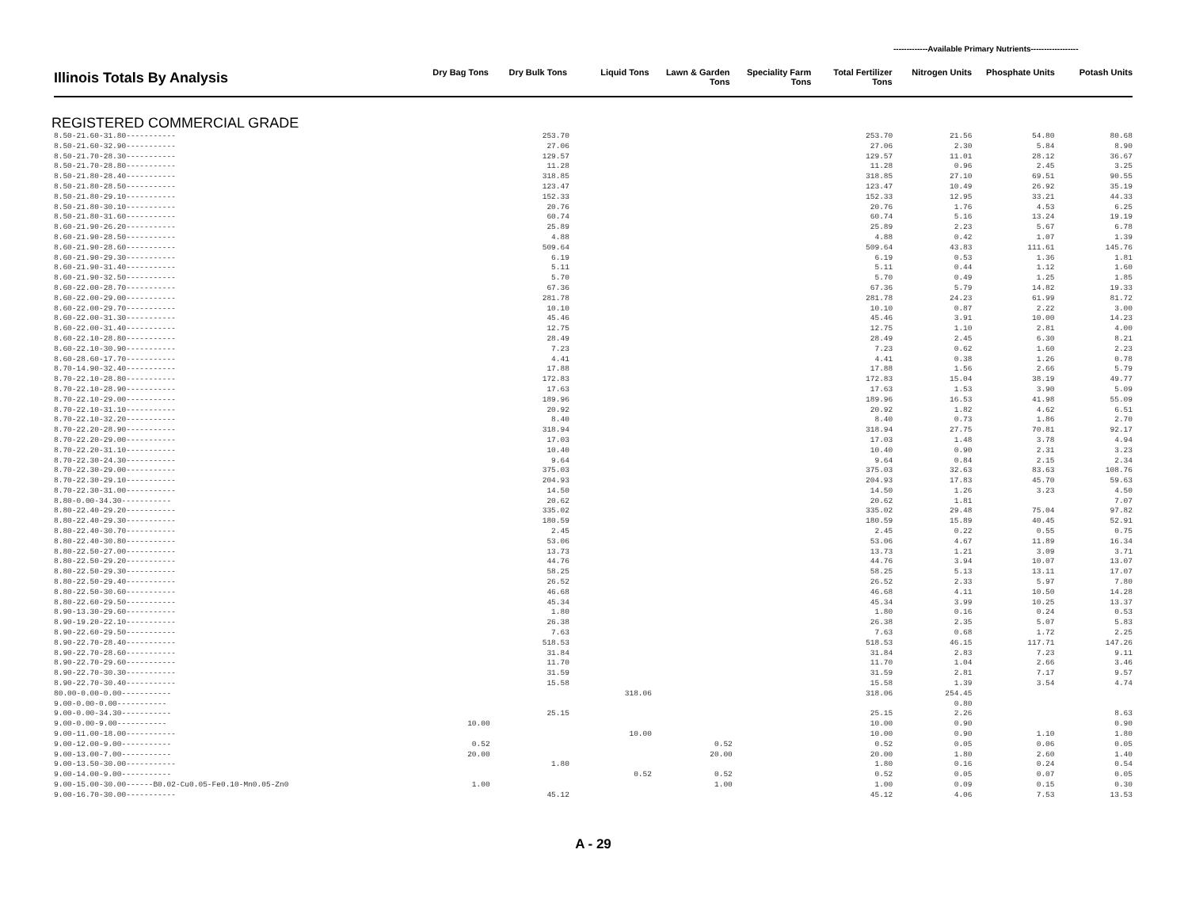-------------Available Primary Nutrients------------------
| Illinois Totals By Analysis | Dry Bag Tons | Dry Bulk Tons | Liquid Tons | Lawn & Garden Tons | Speciality Farm Tons | Total Fertilizer Tons | Nitrogen Units | Phosphate Units | Potash Units |
| --- | --- | --- | --- | --- | --- | --- | --- | --- | --- |
REGISTERED COMMERCIAL GRADE
| 8.50-21.60-31.80----------- | | 253.70 | | | | 253.70 | 21.56 | 54.80 | 80.68 |
| 8.50-21.60-32.90----------- | | 27.06 | | | | 27.06 | 2.30 | 5.84 | 8.90 |
| 8.50-21.70-28.30----------- | | 129.57 | | | | 129.57 | 11.01 | 28.12 | 36.67 |
| 8.50-21.70-28.80----------- | | 11.28 | | | | 11.28 | 0.96 | 2.45 | 3.25 |
| 8.50-21.80-28.40----------- | | 318.85 | | | | 318.85 | 27.10 | 69.51 | 90.55 |
| 8.50-21.80-28.50----------- | | 123.47 | | | | 123.47 | 10.49 | 26.92 | 35.19 |
| 8.50-21.80-29.10----------- | | 152.33 | | | | 152.33 | 12.95 | 33.21 | 44.33 |
| 8.50-21.80-30.10----------- | | 20.76 | | | | 20.76 | 1.76 | 4.53 | 6.25 |
| 8.50-21.80-31.60----------- | | 60.74 | | | | 60.74 | 5.16 | 13.24 | 19.19 |
| 8.60-21.90-26.20----------- | | 25.89 | | | | 25.89 | 2.23 | 5.67 | 6.78 |
| 8.60-21.90-28.50----------- | | 4.88 | | | | 4.88 | 0.42 | 1.07 | 1.39 |
| 8.60-21.90-28.60----------- | | 509.64 | | | | 509.64 | 43.83 | 111.61 | 145.76 |
| 8.60-21.90-29.30----------- | | 6.19 | | | | 6.19 | 0.53 | 1.36 | 1.81 |
| 8.60-21.90-31.40----------- | | 5.11 | | | | 5.11 | 0.44 | 1.12 | 1.60 |
| 8.60-21.90-32.50----------- | | 5.70 | | | | 5.70 | 0.49 | 1.25 | 1.85 |
| 8.60-22.00-28.70----------- | | 67.36 | | | | 67.36 | 5.79 | 14.82 | 19.33 |
| 8.60-22.00-29.00----------- | | 281.78 | | | | 281.78 | 24.23 | 61.99 | 81.72 |
| 8.60-22.00-29.70----------- | | 10.10 | | | | 10.10 | 0.87 | 2.22 | 3.00 |
| 8.60-22.00-31.30----------- | | 45.46 | | | | 45.46 | 3.91 | 10.00 | 14.23 |
| 8.60-22.00-31.40----------- | | 12.75 | | | | 12.75 | 1.10 | 2.81 | 4.00 |
| 8.60-22.10-28.80----------- | | 28.49 | | | | 28.49 | 2.45 | 6.30 | 8.21 |
| 8.60-22.10-30.90----------- | | 7.23 | | | | 7.23 | 0.62 | 1.60 | 2.23 |
| 8.60-28.60-17.70----------- | | 4.41 | | | | 4.41 | 0.38 | 1.26 | 0.78 |
| 8.70-14.90-32.40----------- | | 17.88 | | | | 17.88 | 1.56 | 2.66 | 5.79 |
| 8.70-22.10-28.80----------- | | 172.83 | | | | 172.83 | 15.04 | 38.19 | 49.77 |
| 8.70-22.10-28.90----------- | | 17.63 | | | | 17.63 | 1.53 | 3.90 | 5.09 |
| 8.70-22.10-29.00----------- | | 189.96 | | | | 189.96 | 16.53 | 41.98 | 55.09 |
| 8.70-22.10-31.10----------- | | 20.92 | | | | 20.92 | 1.82 | 4.62 | 6.51 |
| 8.70-22.10-32.20----------- | | 8.40 | | | | 8.40 | 0.73 | 1.86 | 2.70 |
| 8.70-22.20-28.90----------- | | 318.94 | | | | 318.94 | 27.75 | 70.81 | 92.17 |
| 8.70-22.20-29.00----------- | | 17.03 | | | | 17.03 | 1.48 | 3.78 | 4.94 |
| 8.70-22.20-31.10----------- | | 10.40 | | | | 10.40 | 0.90 | 2.31 | 3.23 |
| 8.70-22.30-24.30----------- | | 9.64 | | | | 9.64 | 0.84 | 2.15 | 2.34 |
| 8.70-22.30-29.00----------- | | 375.03 | | | | 375.03 | 32.63 | 83.63 | 108.76 |
| 8.70-22.30-29.10----------- | | 204.93 | | | | 204.93 | 17.83 | 45.70 | 59.63 |
| 8.70-22.30-31.00----------- | | 14.50 | | | | 14.50 | 1.26 | 3.23 | 4.50 |
| 8.80-0.00-34.30----------- | | 20.62 | | | | 20.62 | 1.81 | | 7.07 |
| 8.80-22.40-29.20----------- | | 335.02 | | | | 335.02 | 29.48 | 75.04 | 97.82 |
| 8.80-22.40-29.30----------- | | 180.59 | | | | 180.59 | 15.89 | 40.45 | 52.91 |
| 8.80-22.40-30.70----------- | | 2.45 | | | | 2.45 | 0.22 | 0.55 | 0.75 |
| 8.80-22.40-30.80----------- | | 53.06 | | | | 53.06 | 4.67 | 11.89 | 16.34 |
| 8.80-22.50-27.00----------- | | 13.73 | | | | 13.73 | 1.21 | 3.09 | 3.71 |
| 8.80-22.50-29.20----------- | | 44.76 | | | | 44.76 | 3.94 | 10.07 | 13.07 |
| 8.80-22.50-29.30----------- | | 58.25 | | | | 58.25 | 5.13 | 13.11 | 17.07 |
| 8.80-22.50-29.40----------- | | 26.52 | | | | 26.52 | 2.33 | 5.97 | 7.80 |
| 8.80-22.50-30.60----------- | | 46.68 | | | | 46.68 | 4.11 | 10.50 | 14.28 |
| 8.80-22.60-29.50----------- | | 45.34 | | | | 45.34 | 3.99 | 10.25 | 13.37 |
| 8.90-13.30-29.60----------- | | 1.80 | | | | 1.80 | 0.16 | 0.24 | 0.53 |
| 8.90-19.20-22.10----------- | | 26.38 | | | | 26.38 | 2.35 | 5.07 | 5.83 |
| 8.90-22.60-29.50----------- | | 7.63 | | | | 7.63 | 0.68 | 1.72 | 2.25 |
| 8.90-22.70-28.40----------- | | 518.53 | | | | 518.53 | 46.15 | 117.71 | 147.26 |
| 8.90-22.70-28.60----------- | | 31.84 | | | | 31.84 | 2.83 | 7.23 | 9.11 |
| 8.90-22.70-29.60----------- | | 11.70 | | | | 11.70 | 1.04 | 2.66 | 3.46 |
| 8.90-22.70-30.30----------- | | 31.59 | | | | 31.59 | 2.81 | 7.17 | 9.57 |
| 8.90-22.70-30.40----------- | | 15.58 | | | | 15.58 | 1.39 | 3.54 | 4.74 |
| 80.00-0.00-0.00----------- | | | 318.06 | | | 318.06 | 254.45 | | |
| 9.00-0.00-0.00----------- | | | | | | | 0.80 | | |
| 9.00-0.00-34.30----------- | | 25.15 | | | | 25.15 | 2.26 | | 8.63 |
| 9.00-0.00-9.00----------- | 10.00 | | | | | 10.00 | 0.90 | | 0.90 |
| 9.00-11.00-18.00----------- | | | 10.00 | | | 10.00 | 0.90 | 1.10 | 1.80 |
| 9.00-12.00-9.00----------- | 0.52 | | | 0.52 | | 0.52 | 0.05 | 0.06 | 0.05 |
| 9.00-13.00-7.00----------- | 20.00 | | | 20.00 | | 20.00 | 1.80 | 2.60 | 1.40 |
| 9.00-13.50-30.00----------- | | 1.80 | | | | 1.80 | 0.16 | 0.24 | 0.54 |
| 9.00-14.00-9.00----------- | | | 0.52 | 0.52 | | 0.52 | 0.05 | 0.07 | 0.05 |
| 9.00-15.00-30.00------B0.02-Cu0.05-Fe0.10-Mn0.05-Zn0 | 1.00 | | | 1.00 | | 1.00 | 0.09 | 0.15 | 0.30 |
| 9.00-16.70-30.00----------- | | 45.12 | | | | 45.12 | 4.06 | 7.53 | 13.53 |
A - 29